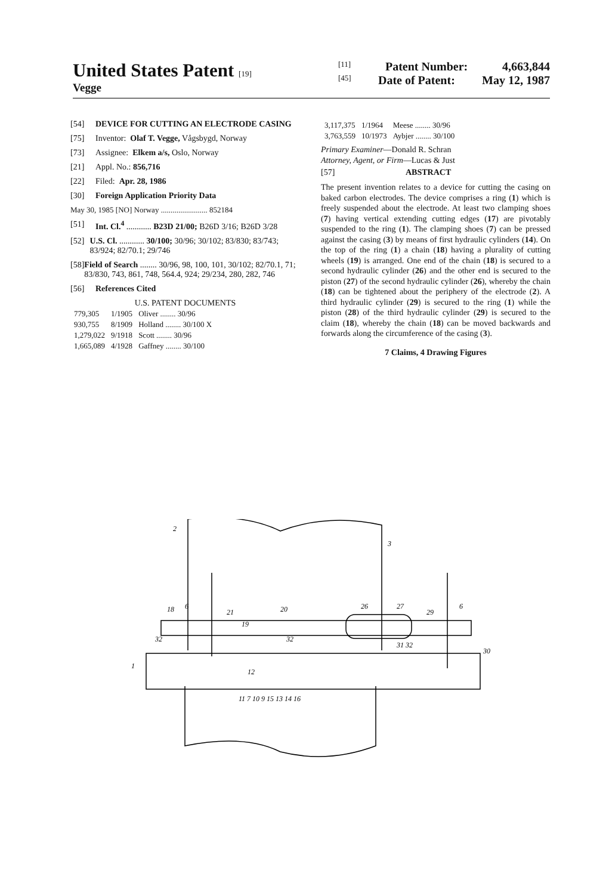United States Patent [19]
Vegge
[11] Patent Number: 4,663,844
[45] Date of Patent: May 12, 1987
[54] DEVICE FOR CUTTING AN ELECTRODE CASING
[75] Inventor: Olaf T. Vegge, Vågsbygd, Norway
[73] Assignee: Elkem a/s, Oslo, Norway
[21] Appl. No.: 856,716
[22] Filed: Apr. 28, 1986
[30] Foreign Application Priority Data
May 30, 1985 [NO] Norway ........................ 852184
[51] Int. Cl.<sup>4</sup> ............ B23D 21/00; B26D 3/16; B26D 3/28
[52] U.S. Cl. ............ 30/100; 30/96; 30/102; 83/830; 83/743; 83/924; 82/70.1; 29/746
[58] Field of Search ........ 30/96, 98, 100, 101, 30/102; 82/70.1, 71; 83/830, 743, 861, 748, 564.4, 924; 29/234, 280, 282, 746
[56] References Cited
U.S. PATENT DOCUMENTS
| 779,305 | 1/1905 | Oliver ........ 30/96 |
| 930,755 | 8/1909 | Holland ........ 30/100 X |
| 1,279,022 | 9/1918 | Scott ........ 30/96 |
| 1,665,089 | 4/1928 | Gaffney ........ 30/100 |
| 3,117,375 | 1/1964 | Meese ........ 30/96 |
| 3,763,559 | 10/1973 | Aybjer ........ 30/100 |
Primary Examiner—Donald R. Schran
Attorney, Agent, or Firm—Lucas & Just
[57] ABSTRACT
The present invention relates to a device for cutting the casing on baked carbon electrodes. The device comprises a ring (1) which is freely suspended about the electrode. At least two clamping shoes (7) having vertical extending cutting edges (17) are pivotably suspended to the ring (1). The clamping shoes (7) can be pressed against the casing (3) by means of first hydraulic cylinders (14). On the top of the ring (1) a chain (18) having a plurality of cutting wheels (19) is arranged. One end of the chain (18) is secured to a second hydraulic cylinder (26) and the other end is secured to the piston (27) of the second hydraulic cylinder (26), whereby the chain (18) can be tightened about the periphery of the electrode (2). A third hydraulic cylinder (29) is secured to the ring (1) while the piston (28) of the third hydraulic cylinder (29) is secured to the claim (18), whereby the chain (18) can be moved backwards and forwards along the circumference of the casing (3).
7 Claims, 4 Drawing Figures
2
3
1
6
6
18
21
20
19
26
27
29
30
32
32
31 32
11 7 10 9 15 13 14 16
12